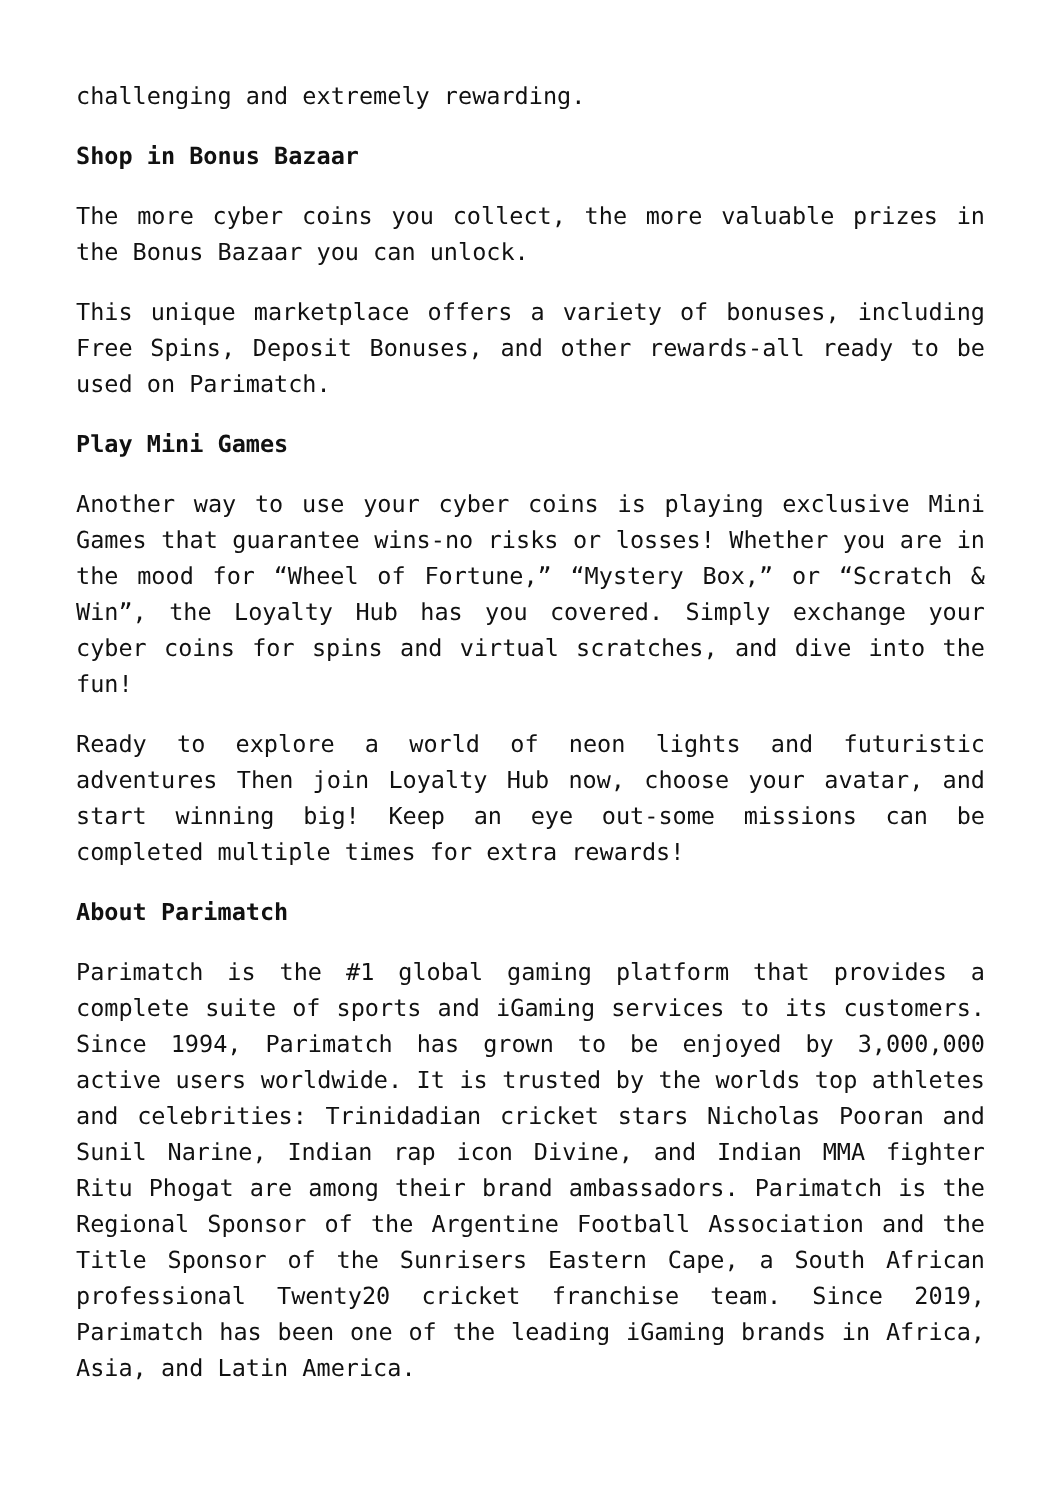challenging and extremely rewarding.
Shop in Bonus Bazaar
The more cyber coins you collect, the more valuable prizes in the Bonus Bazaar you can unlock.
This unique marketplace offers a variety of bonuses, including Free Spins, Deposit Bonuses, and other rewards-all ready to be used on Parimatch.
Play Mini Games
Another way to use your cyber coins is playing exclusive Mini Games that guarantee wins-no risks or losses! Whether you are in the mood for “Wheel of Fortune,” “Mystery Box,” or “Scratch & Win”, the Loyalty Hub has you covered. Simply exchange your cyber coins for spins and virtual scratches, and dive into the fun!
Ready to explore a world of neon lights and futuristic adventures Then join Loyalty Hub now, choose your avatar, and start winning big! Keep an eye out-some missions can be completed multiple times for extra rewards!
About Parimatch
Parimatch is the #1 global gaming platform that provides a complete suite of sports and iGaming services to its customers. Since 1994, Parimatch has grown to be enjoyed by 3,000,000 active users worldwide. It is trusted by the worlds top athletes and celebrities: Trinidadian cricket stars Nicholas Pooran and Sunil Narine, Indian rap icon Divine, and Indian MMA fighter Ritu Phogat are among their brand ambassadors. Parimatch is the Regional Sponsor of the Argentine Football Association and the Title Sponsor of the Sunrisers Eastern Cape, a South African professional Twenty20 cricket franchise team. Since 2019, Parimatch has been one of the leading iGaming brands in Africa, Asia, and Latin America.